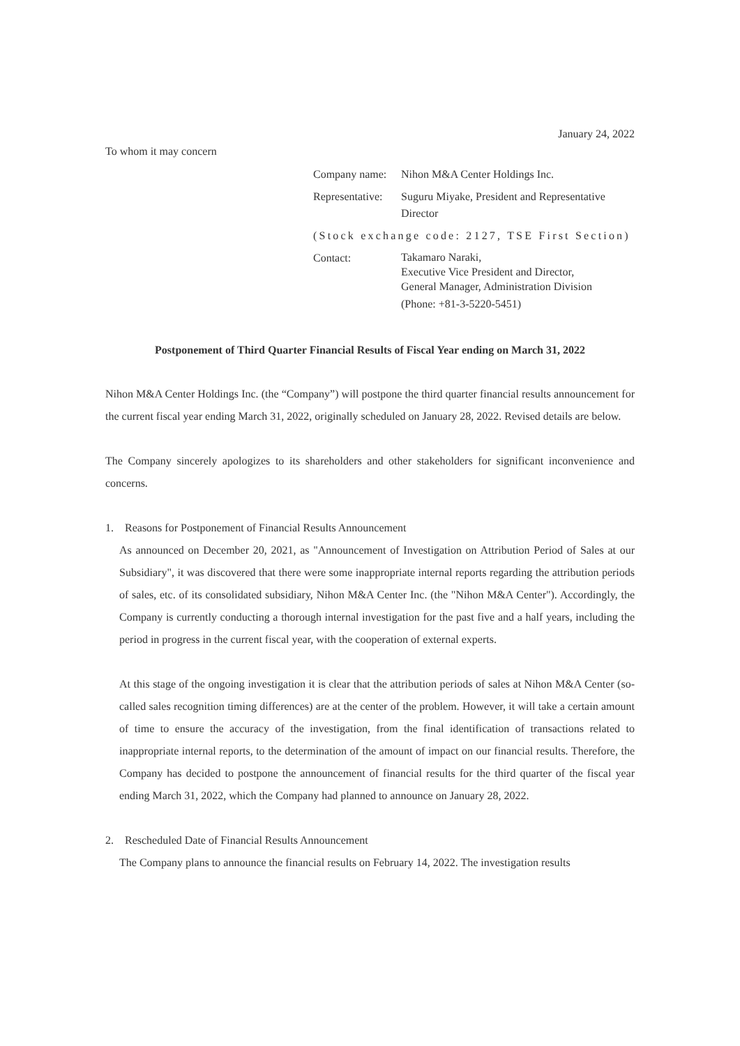January 24, 2022
To whom it may concern
Company name: Nihon M&A Center Holdings Inc.
Representative:
Suguru Miyake, President and Representative Director
(Stock exchange code: 2127, TSE First Section)
Contact:
Takamaro Naraki,
Executive Vice President and Director,
General Manager, Administration Division
(Phone: +81-3-5220-5451)
Postponement of Third Quarter Financial Results of Fiscal Year ending on March 31, 2022
Nihon M&A Center Holdings Inc. (the “Company”) will postpone the third quarter financial results announcement for the current fiscal year ending March 31, 2022, originally scheduled on January 28, 2022. Revised details are below.
The Company sincerely apologizes to its shareholders and other stakeholders for significant inconvenience and concerns.
1. Reasons for Postponement of Financial Results Announcement
As announced on December 20, 2021, as "Announcement of Investigation on Attribution Period of Sales at our Subsidiary", it was discovered that there were some inappropriate internal reports regarding the attribution periods of sales, etc. of its consolidated subsidiary, Nihon M&A Center Inc. (the "Nihon M&A Center"). Accordingly, the Company is currently conducting a thorough internal investigation for the past five and a half years, including the period in progress in the current fiscal year, with the cooperation of external experts.
At this stage of the ongoing investigation it is clear that the attribution periods of sales at Nihon M&A Center (so-called sales recognition timing differences) are at the center of the problem. However, it will take a certain amount of time to ensure the accuracy of the investigation, from the final identification of transactions related to inappropriate internal reports, to the determination of the amount of impact on our financial results. Therefore, the Company has decided to postpone the announcement of financial results for the third quarter of the fiscal year ending March 31, 2022, which the Company had planned to announce on January 28, 2022.
2. Rescheduled Date of Financial Results Announcement
The Company plans to announce the financial results on February 14, 2022. The investigation results